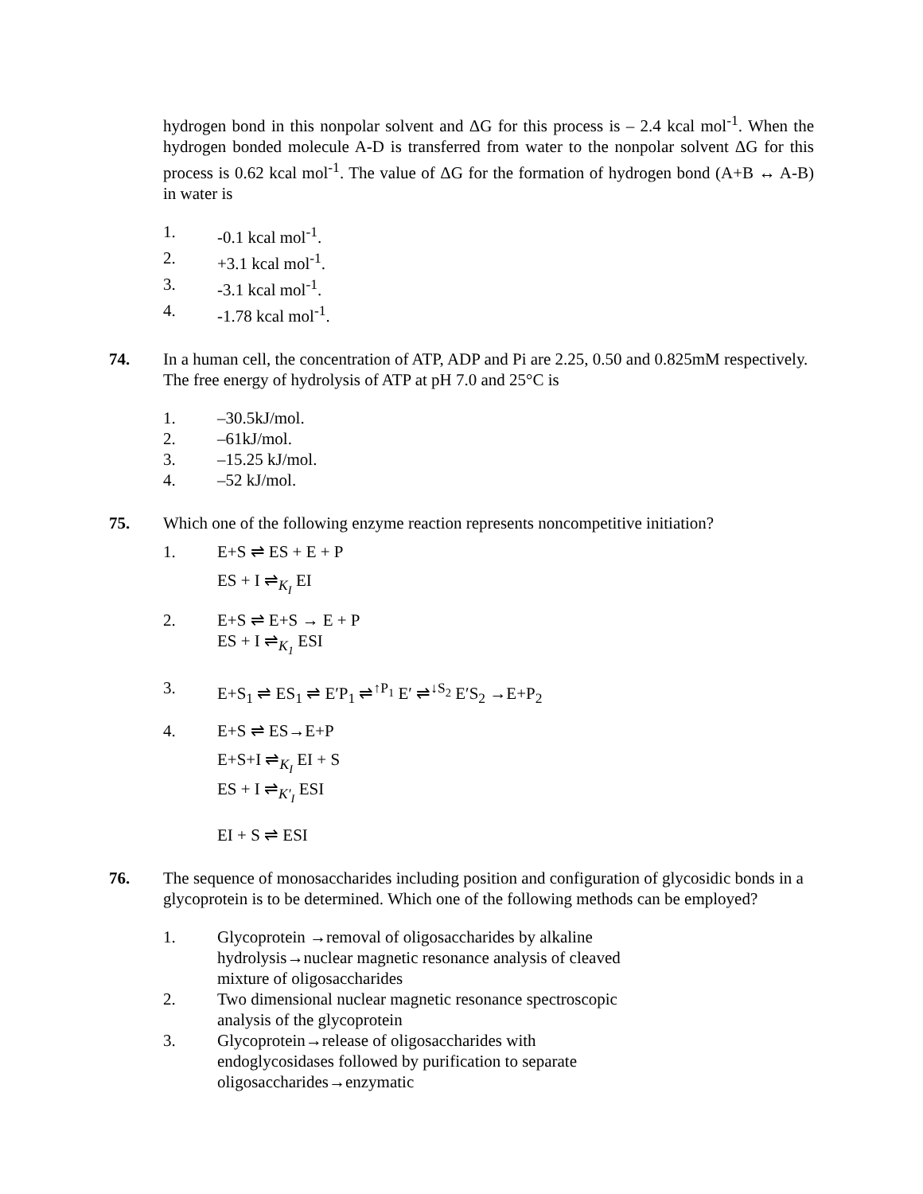hydrogen bond in this nonpolar solvent and ΔG for this process is – 2.4 kcal mol<sup>-1</sup>. When the hydrogen bonded molecule A-D is transferred from water to the nonpolar solvent ΔG for this process is 0.62 kcal mol<sup>-1</sup>. The value of ΔG for the formation of hydrogen bond (A+B ↔ A-B) in water is
1. -0.1 kcal mol<sup>-1</sup>.
2. +3.1 kcal mol<sup>-1</sup>.
3. -3.1 kcal mol<sup>-1</sup>.
4. -1.78 kcal mol<sup>-1</sup>.
74. In a human cell, the concentration of ATP, ADP and Pi are 2.25, 0.50 and 0.825mM respectively. The free energy of hydrolysis of ATP at pH 7.0 and 25°C is
1. –30.5kJ/mol.
2. –61kJ/mol.
3. –15.25 kJ/mol.
4. –52 kJ/mol.
75. Which one of the following enzyme reaction represents noncompetitive initiation?
1. E+S ⇌ ES + E + P
ES + I ⇌<sub>K<sub>I</sub></sub> EI
2. E+S ⇌ E+S → E + P
ES + I ⇌<sub>K<sub>1</sub></sub> ESI
3. E+S<sub>1</sub> ⇌ ES<sub>1</sub> ⇌ E′P<sub>1</sub> ⇌<sup>↑P<sub>1</sub></sup> E′ ⇌<sup>↓S<sub>2</sub></sup> E′S<sub>2</sub> →E+P<sub>2</sub>
4. E+S ⇌ ES→E+P
E+S+I ⇌<sub>K<sub>I</sub></sub> EI + S
ES + I ⇌<sub>K′<sub>I</sub></sub> ESI
EI + S ⇌ ESI
76. The sequence of monosaccharides including position and configuration of glycosidic bonds in a glycoprotein is to be determined. Which one of the following methods can be employed?
1. Glycoprotein →removal of oligosaccharides by alkaline hydrolysis→nuclear magnetic resonance analysis of cleaved mixture of oligosaccharides
2. Two dimensional nuclear magnetic resonance spectroscopic analysis of the glycoprotein
3. Glycoprotein→release of oligosaccharides with endoglycosidases followed by purification to separate oligosaccharides→enzymatic